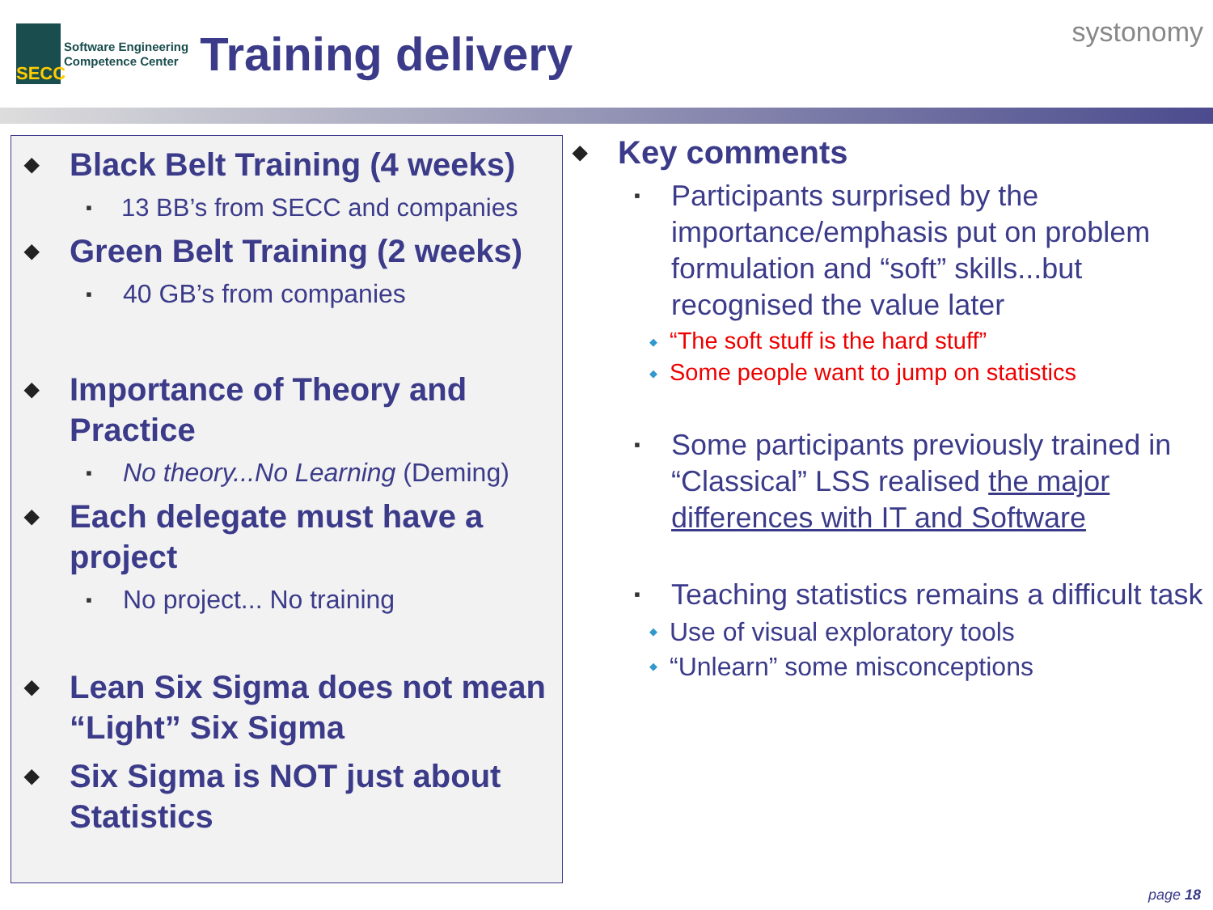SECC
Software Engineering
Competence Center
Training delivery
systonomy
Black Belt Training (4 weeks)
13 BB’s from SECC and companies
Green Belt Training (2 weeks)
40 GB’s from companies
Importance of Theory and Practice
No theory...No Learning (Deming)
Each delegate must have a project
No project... No training
Lean Six Sigma does not mean “Light” Six Sigma
Six Sigma is NOT just about Statistics
Key comments
Participants surprised by the importance/emphasis put on problem formulation and “soft” skills...but recognised the value later
“The soft stuff is the hard stuff”
Some people want to jump on statistics
Some participants previously trained in “Classical” LSS realised the major differences with IT and Software
Teaching statistics remains a difficult task
Use of visual exploratory tools
“Unlearn” some misconceptions
page 18